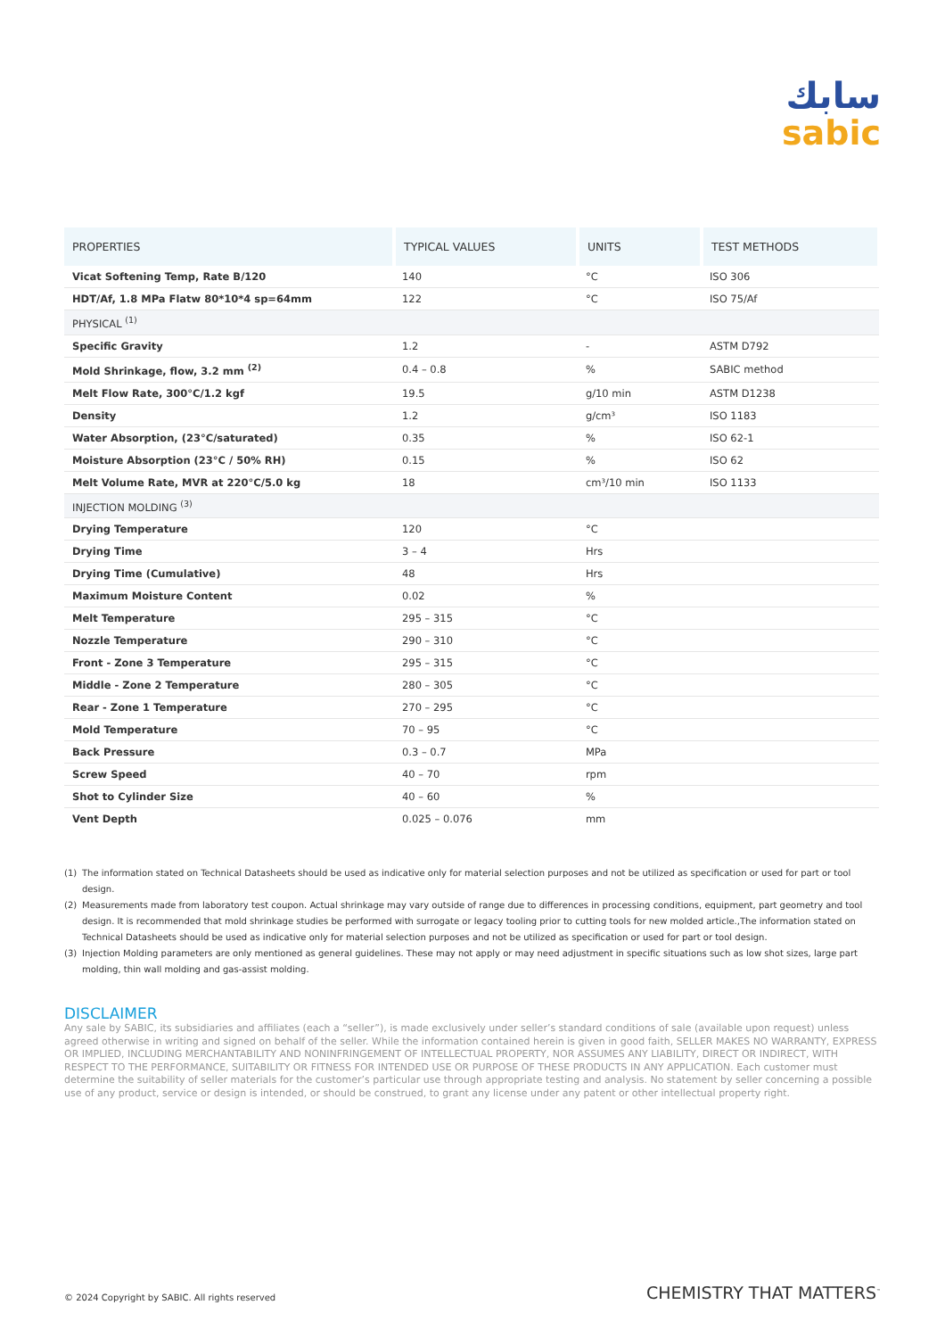سابك
sabic
| PROPERTIES | TYPICAL VALUES | UNITS | TEST METHODS |
| --- | --- | --- | --- |
| Vicat Softening Temp, Rate B/120 | 140 | °C | ISO 306 |
| HDT/Af, 1.8 MPa Flatw 80*10*4 sp=64mm | 122 | °C | ISO 75/Af |
| PHYSICAL <sup>(1)</sup> | | | |
| Specific Gravity | 1.2 | - | ASTM D792 |
| Mold Shrinkage, flow, 3.2 mm <sup>(2)</sup> | 0.4 – 0.8 | % | SABIC method |
| Melt Flow Rate, 300°C/1.2 kgf | 19.5 | g/10 min | ASTM D1238 |
| Density | 1.2 | g/cm³ | ISO 1183 |
| Water Absorption, (23°C/saturated) | 0.35 | % | ISO 62-1 |
| Moisture Absorption (23°C / 50% RH) | 0.15 | % | ISO 62 |
| Melt Volume Rate, MVR at 220°C/5.0 kg | 18 | cm³/10 min | ISO 1133 |
| INJECTION MOLDING <sup>(3)</sup> | | | |
| Drying Temperature | 120 | °C | |
| Drying Time | 3 – 4 | Hrs | |
| Drying Time (Cumulative) | 48 | Hrs | |
| Maximum Moisture Content | 0.02 | % | |
| Melt Temperature | 295 – 315 | °C | |
| Nozzle Temperature | 290 – 310 | °C | |
| Front - Zone 3 Temperature | 295 – 315 | °C | |
| Middle - Zone 2 Temperature | 280 – 305 | °C | |
| Rear - Zone 1 Temperature | 270 – 295 | °C | |
| Mold Temperature | 70 – 95 | °C | |
| Back Pressure | 0.3 – 0.7 | MPa | |
| Screw Speed | 40 – 70 | rpm | |
| Shot to Cylinder Size | 40 – 60 | % | |
| Vent Depth | 0.025 – 0.076 | mm | |
(1) The information stated on Technical Datasheets should be used as indicative only for material selection purposes and not be utilized as specification or used for part or tool design.
(2) Measurements made from laboratory test coupon. Actual shrinkage may vary outside of range due to differences in processing conditions, equipment, part geometry and tool design. It is recommended that mold shrinkage studies be performed with surrogate or legacy tooling prior to cutting tools for new molded article.,The information stated on Technical Datasheets should be used as indicative only for material selection purposes and not be utilized as specification or used for part or tool design.
(3) Injection Molding parameters are only mentioned as general guidelines. These may not apply or may need adjustment in specific situations such as low shot sizes, large part molding, thin wall molding and gas-assist molding.
DISCLAIMER
Any sale by SABIC, its subsidiaries and affiliates (each a “seller”), is made exclusively under seller’s standard conditions of sale (available upon request) unless agreed otherwise in writing and signed on behalf of the seller. While the information contained herein is given in good faith, SELLER MAKES NO WARRANTY, EXPRESS OR IMPLIED, INCLUDING MERCHANTABILITY AND NONINFRINGEMENT OF INTELLECTUAL PROPERTY, NOR ASSUMES ANY LIABILITY, DIRECT OR INDIRECT, WITH RESPECT TO THE PERFORMANCE, SUITABILITY OR FITNESS FOR INTENDED USE OR PURPOSE OF THESE PRODUCTS IN ANY APPLICATION. Each customer must determine the suitability of seller materials for the customer’s particular use through appropriate testing and analysis. No statement by seller concerning a possible use of any product, service or design is intended, or should be construed, to grant any license under any patent or other intellectual property right.
© 2024 Copyright by SABIC. All rights reserved CHEMISTRY THAT MATTERS<sup>™</sup>